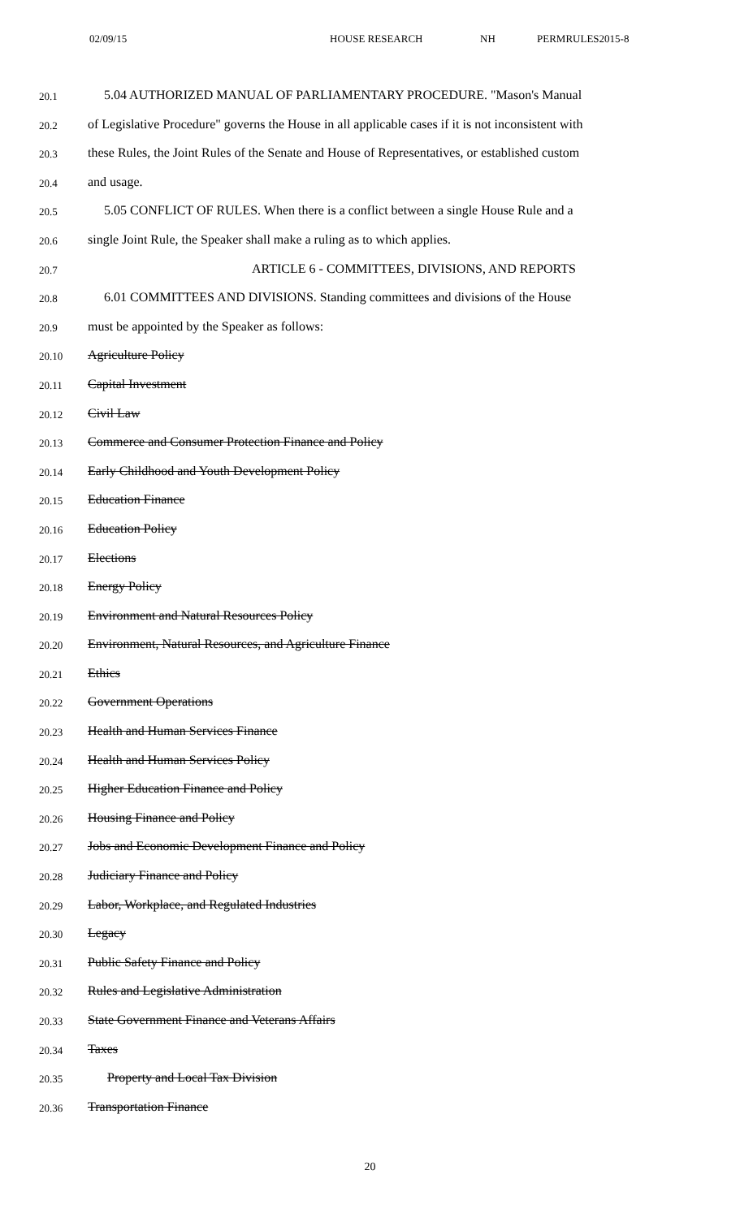02/09/15 HOUSE RESEARCH NH PERMRULES2015-8
20.1 5.04 AUTHORIZED MANUAL OF PARLIAMENTARY PROCEDURE. "Mason's Manual
20.2 of Legislative Procedure" governs the House in all applicable cases if it is not inconsistent with
20.3 these Rules, the Joint Rules of the Senate and House of Representatives, or established custom
20.4 and usage.
20.5 5.05 CONFLICT OF RULES. When there is a conflict between a single House Rule and a
20.6 single Joint Rule, the Speaker shall make a ruling as to which applies.
20.7 ARTICLE 6 - COMMITTEES, DIVISIONS, AND REPORTS
20.8 6.01 COMMITTEES AND DIVISIONS. Standing committees and divisions of the House
20.9 must be appointed by the Speaker as follows:
20.10 Agriculture Policy
20.11 Capital Investment
20.12 Civil Law
20.13 Commerce and Consumer Protection Finance and Policy
20.14 Early Childhood and Youth Development Policy
20.15 Education Finance
20.16 Education Policy
20.17 Elections
20.18 Energy Policy
20.19 Environment and Natural Resources Policy
20.20 Environment, Natural Resources, and Agriculture Finance
20.21 Ethics
20.22 Government Operations
20.23 Health and Human Services Finance
20.24 Health and Human Services Policy
20.25 Higher Education Finance and Policy
20.26 Housing Finance and Policy
20.27 Jobs and Economic Development Finance and Policy
20.28 Judiciary Finance and Policy
20.29 Labor, Workplace, and Regulated Industries
20.30 Legacy
20.31 Public Safety Finance and Policy
20.32 Rules and Legislative Administration
20.33 State Government Finance and Veterans Affairs
20.34 Taxes
20.35 Property and Local Tax Division
20.36 Transportation Finance
20